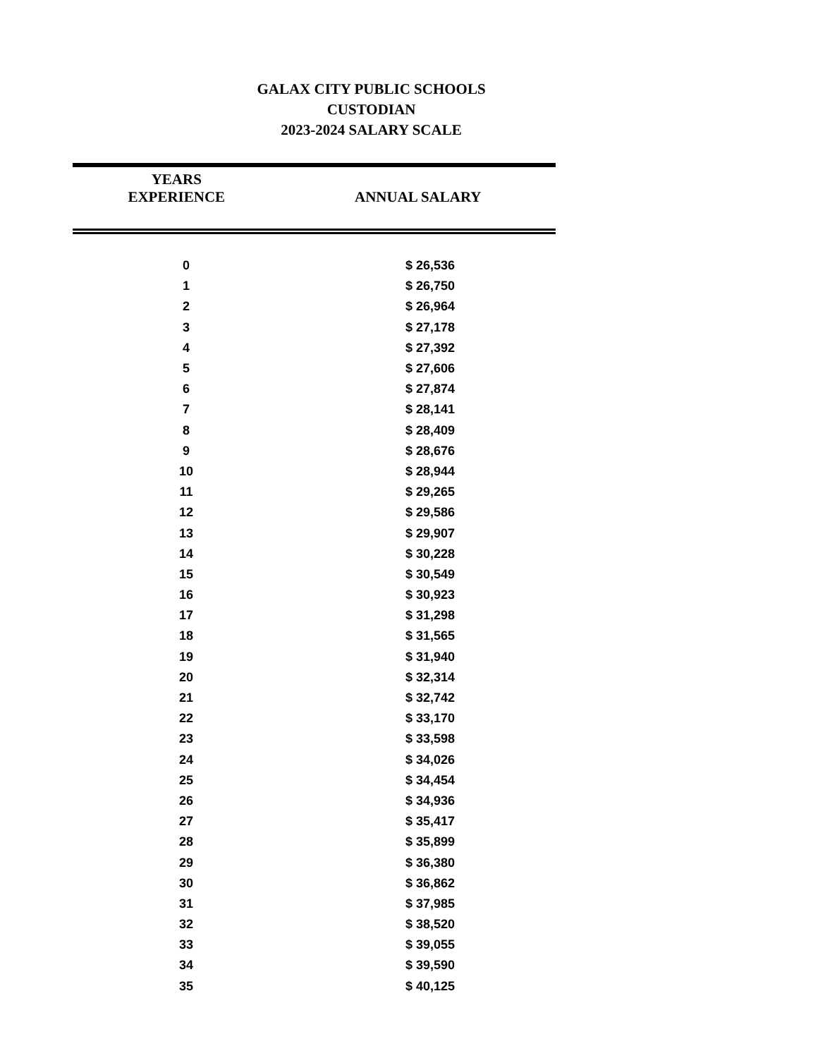GALAX CITY PUBLIC SCHOOLS
CUSTODIAN
2023-2024 SALARY SCALE
| YEARS EXPERIENCE | ANNUAL SALARY |
| --- | --- |
| 0 | $ 26,536 |
| 1 | $ 26,750 |
| 2 | $ 26,964 |
| 3 | $ 27,178 |
| 4 | $ 27,392 |
| 5 | $ 27,606 |
| 6 | $ 27,874 |
| 7 | $ 28,141 |
| 8 | $ 28,409 |
| 9 | $ 28,676 |
| 10 | $ 28,944 |
| 11 | $ 29,265 |
| 12 | $ 29,586 |
| 13 | $ 29,907 |
| 14 | $ 30,228 |
| 15 | $ 30,549 |
| 16 | $ 30,923 |
| 17 | $ 31,298 |
| 18 | $ 31,565 |
| 19 | $ 31,940 |
| 20 | $ 32,314 |
| 21 | $ 32,742 |
| 22 | $ 33,170 |
| 23 | $ 33,598 |
| 24 | $ 34,026 |
| 25 | $ 34,454 |
| 26 | $ 34,936 |
| 27 | $ 35,417 |
| 28 | $ 35,899 |
| 29 | $ 36,380 |
| 30 | $ 36,862 |
| 31 | $ 37,985 |
| 32 | $ 38,520 |
| 33 | $ 39,055 |
| 34 | $ 39,590 |
| 35 | $ 40,125 |